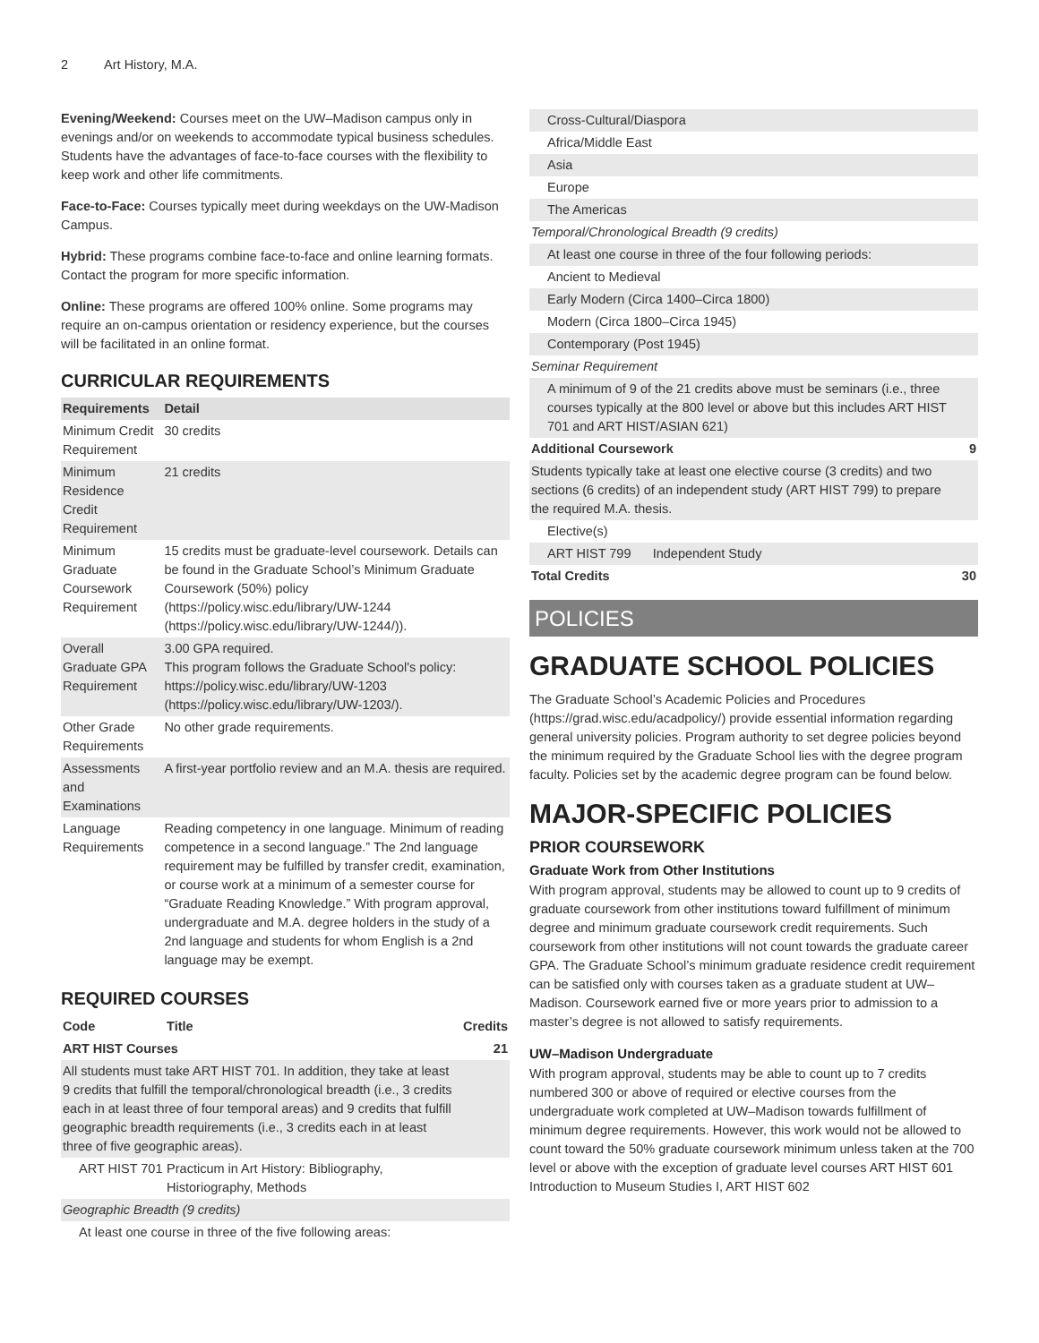2 Art History, M.A.
Evening/Weekend: Courses meet on the UW–Madison campus only in evenings and/or on weekends to accommodate typical business schedules. Students have the advantages of face-to-face courses with the flexibility to keep work and other life commitments.
Face-to-Face: Courses typically meet during weekdays on the UW-Madison Campus.
Hybrid: These programs combine face-to-face and online learning formats. Contact the program for more specific information.
Online: These programs are offered 100% online. Some programs may require an on-campus orientation or residency experience, but the courses will be facilitated in an online format.
CURRICULAR REQUIREMENTS
| Requirements | Detail |
| --- | --- |
| Minimum Credit Requirement | 30 credits |
| Minimum Residence Credit Requirement | 21 credits |
| Minimum Graduate Coursework Requirement | 15 credits must be graduate-level coursework. Details can be found in the Graduate School’s Minimum Graduate Coursework (50%) policy (https://policy.wisc.edu/library/UW-1244 (https://policy.wisc.edu/library/UW-1244/)). |
| Overall Graduate GPA Requirement | 3.00 GPA required. This program follows the Graduate School's policy: https://policy.wisc.edu/library/UW-1203 (https://policy.wisc.edu/library/UW-1203/). |
| Other Grade Requirements | No other grade requirements. |
| Assessments and Examinations | A first-year portfolio review and an M.A. thesis are required. |
| Language Requirements | Reading competency in one language. Minimum of reading competence in a second language.” The 2nd language requirement may be fulfilled by transfer credit, examination, or course work at a minimum of a semester course for “Graduate Reading Knowledge.” With program approval, undergraduate and M.A. degree holders in the study of a 2nd language and students for whom English is a 2nd language may be exempt. |
REQUIRED COURSES
| Code | Title | Credits |
| ART HIST Courses | | 21 |
| All students must take ART HIST 701. In addition, they take at least 9 credits that fulfill the temporal/chronological breadth (i.e., 3 credits each in at least three of four temporal areas) and 9 credits that fulfill geographic breadth requirements (i.e., 3 credits each in at least three of five geographic areas). | | |
| ART HIST 701 | Practicum in Art History: Bibliography, Historiography, Methods | |
| Geographic Breadth (9 credits) | | |
| At least one course in three of the five following areas: | | |
| Cross-Cultural/Diaspora | |
| Africa/Middle East | |
| Asia | |
| Europe | |
| The Americas | |
| Temporal/Chronological Breadth (9 credits) | |
| At least one course in three of the four following periods: | |
| Ancient to Medieval | |
| Early Modern (Circa 1400–Circa 1800) | |
| Modern (Circa 1800–Circa 1945) | |
| Contemporary (Post 1945) | |
| Seminar Requirement | |
| A minimum of 9 of the 21 credits above must be seminars (i.e., three courses typically at the 800 level or above but this includes ART HIST 701 and ART HIST/ASIAN 621) | |
| Additional Coursework | 9 |
| Students typically take at least one elective course (3 credits) and two sections (6 credits) of an independent study (ART HIST 799) to prepare the required M.A. thesis. | |
| Elective(s) | |
| ART HIST 799 Independent Study | |
| Total Credits | 30 |
POLICIES
GRADUATE SCHOOL POLICIES
The Graduate School’s Academic Policies and Procedures (https://grad.wisc.edu/acadpolicy/) provide essential information regarding general university policies. Program authority to set degree policies beyond the minimum required by the Graduate School lies with the degree program faculty. Policies set by the academic degree program can be found below.
MAJOR-SPECIFIC POLICIES
PRIOR COURSEWORK
Graduate Work from Other Institutions
With program approval, students may be allowed to count up to 9 credits of graduate coursework from other institutions toward fulfillment of minimum degree and minimum graduate coursework credit requirements. Such coursework from other institutions will not count towards the graduate career GPA. The Graduate School’s minimum graduate residence credit requirement can be satisfied only with courses taken as a graduate student at UW–Madison. Coursework earned five or more years prior to admission to a master’s degree is not allowed to satisfy requirements.
UW–Madison Undergraduate
With program approval, students may be able to count up to 7 credits numbered 300 or above of required or elective courses from the undergraduate work completed at UW–Madison towards fulfillment of minimum degree requirements. However, this work would not be allowed to count toward the 50% graduate coursework minimum unless taken at the 700 level or above with the exception of graduate level courses ART HIST 601 Introduction to Museum Studies I, ART HIST 602